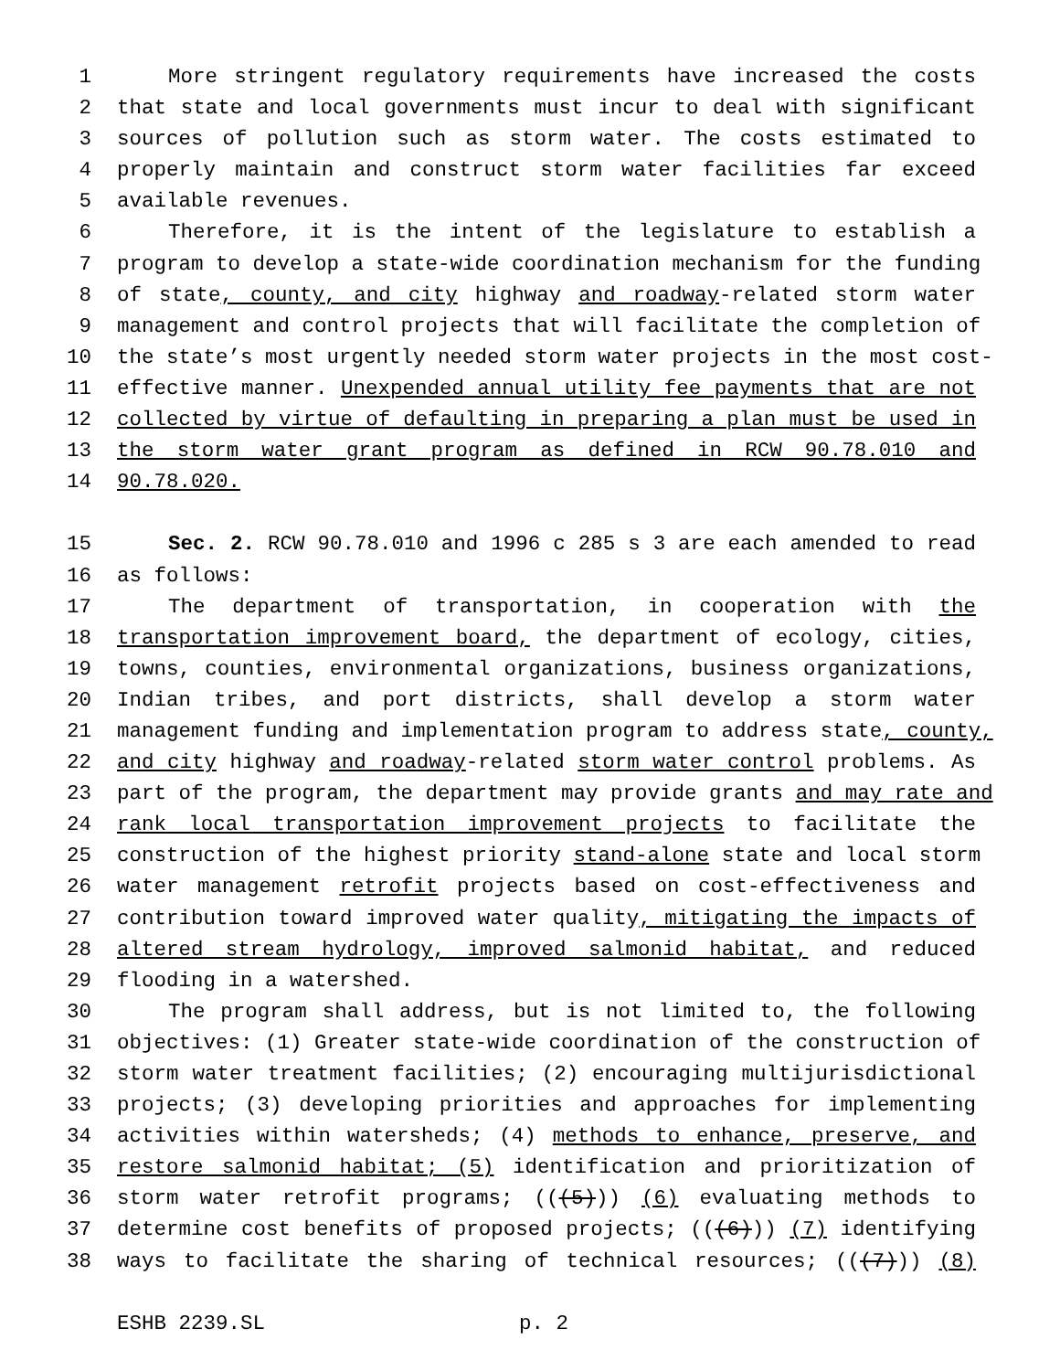1 More stringent regulatory requirements have increased the costs
2 that state and local governments must incur to deal with significant
3 sources of pollution such as storm water. The costs estimated to
4 properly maintain and construct storm water facilities far exceed
5 available revenues.
6 Therefore, it is the intent of the legislature to establish a
7 program to develop a state-wide coordination mechanism for the funding
8 of state, county, and city highway and roadway-related storm water
9 management and control projects that will facilitate the completion of
10 the state’s most urgently needed storm water projects in the most cost-
11 effective manner. Unexpended annual utility fee payments that are not
12 collected by virtue of defaulting in preparing a plan must be used in
13 the storm water grant program as defined in RCW 90.78.010 and
14 90.78.020.
15 Sec. 2. RCW 90.78.010 and 1996 c 285 s 3 are each amended to read
16 as follows:
17 The department of transportation, in cooperation with the
18 transportation improvement board, the department of ecology, cities,
19 towns, counties, environmental organizations, business organizations,
20 Indian tribes, and port districts, shall develop a storm water
21 management funding and implementation program to address state, county,
22 and city highway and roadway-related storm water control problems. As
23 part of the program, the department may provide grants and may rate and
24 rank local transportation improvement projects to facilitate the
25 construction of the highest priority stand-alone state and local storm
26 water management retrofit projects based on cost-effectiveness and
27 contribution toward improved water quality, mitigating the impacts of
28 altered stream hydrology, improved salmonid habitat, and reduced
29 flooding in a watershed.
30 The program shall address, but is not limited to, the following
31 objectives: (1) Greater state-wide coordination of the construction of
32 storm water treatment facilities; (2) encouraging multijurisdictional
33 projects; (3) developing priorities and approaches for implementing
34 activities within watersheds; (4) methods to enhance, preserve, and
35 restore salmonid habitat; (5) identification and prioritization of
36 storm water retrofit programs; (((5))) (6) evaluating methods to
37 determine cost benefits of proposed projects; (((6))) (7) identifying
38 ways to facilitate the sharing of technical resources; (((7))) (8)
ESHB 2239.SL p. 2